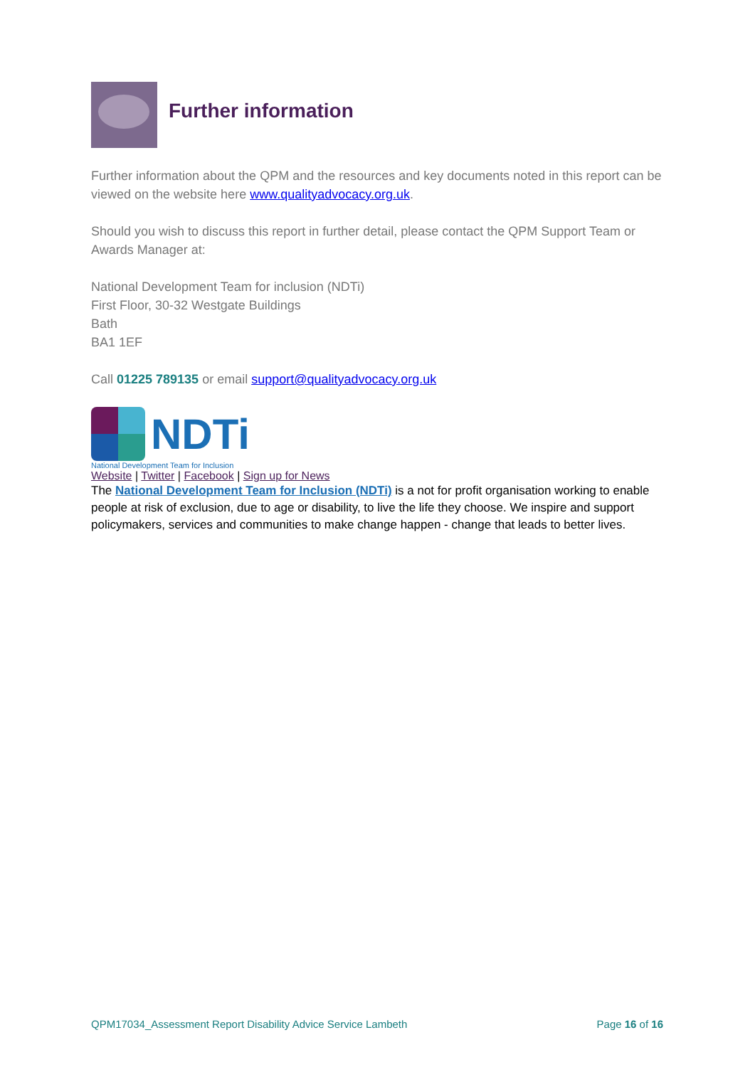Further information
Further information about the QPM and the resources and key documents noted in this report can be viewed on the website here www.qualityadvocacy.org.uk.
Should you wish to discuss this report in further detail, please contact the QPM Support Team or Awards Manager at:
National Development Team for inclusion (NDTi)
First Floor, 30-32 Westgate Buildings
Bath
BA1 1EF
Call 01225 789135 or email support@qualityadvocacy.org.uk
NDTi
National Development Team for Inclusion
Website | Twitter | Facebook | Sign up for News
The National Development Team for Inclusion (NDTi) is a not for profit organisation working to enable people at risk of exclusion, due to age or disability, to live the life they choose. We inspire and support policymakers, services and communities to make change happen - change that leads to better lives.
QPM17034_Assessment Report Disability Advice Service Lambeth Page 16 of 16